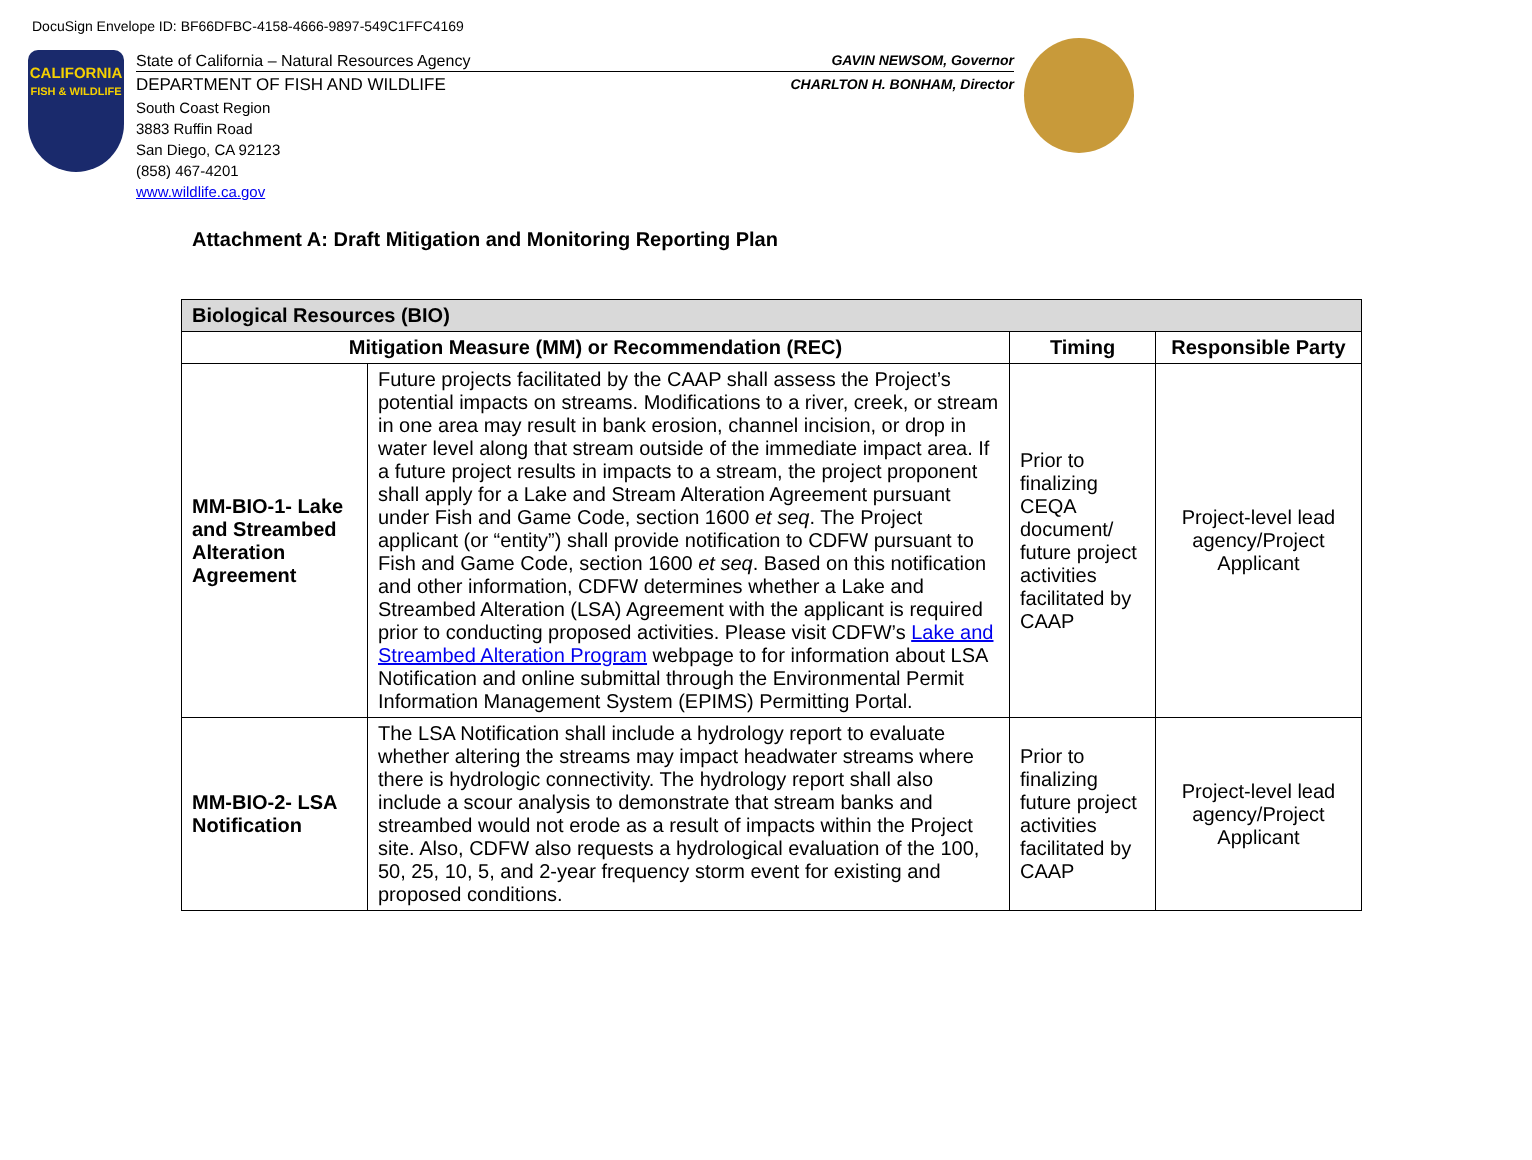DocuSign Envelope ID: BF66DFBC-4158-4666-9897-549C1FFC4169
CALIFORNIA
FISH & WILDLIFE
State of California – Natural Resources Agency GAVIN NEWSOM, Governor
DEPARTMENT OF FISH AND WILDLIFE CHARLTON H. BONHAM, Director
South Coast Region
3883 Ruffin Road
San Diego, CA 92123
(858) 467-4201
www.wildlife.ca.gov
Attachment A: Draft Mitigation and Monitoring Reporting Plan
| Biological Resources (BIO) | | | |
| --- | --- | --- | --- |
| Mitigation Measure (MM) or Recommendation (REC) | | Timing | Responsible Party |
| MM-BIO-1- Lake and Streambed Alteration Agreement | Future projects facilitated by the CAAP shall assess the Project’s potential impacts on streams. Modifications to a river, creek, or stream in one area may result in bank erosion, channel incision, or drop in water level along that stream outside of the immediate impact area. If a future project results in impacts to a stream, the project proponent shall apply for a Lake and Stream Alteration Agreement pursuant under Fish and Game Code, section 1600 et seq . The Project applicant (or “entity”) shall provide notification to CDFW pursuant to Fish and Game Code, section 1600 et seq . Based on this notification and other information, CDFW determines whether a Lake and Streambed Alteration (LSA) Agreement with the applicant is required prior to conducting proposed activities. Please visit CDFW’s Lake and Streambed Alteration Program webpage to for information about LSA Notification and online submittal through the Environmental Permit Information Management System (EPIMS) Permitting Portal. | Prior to finalizing CEQA document/ future project activities facilitated by CAAP | Project-level lead agency/Project Applicant |
| MM-BIO-2- LSA Notification | The LSA Notification shall include a hydrology report to evaluate whether altering the streams may impact headwater streams where there is hydrologic connectivity. The hydrology report shall also include a scour analysis to demonstrate that stream banks and streambed would not erode as a result of impacts within the Project site. Also, CDFW also requests a hydrological evaluation of the 100, 50, 25, 10, 5, and 2-year frequency storm event for existing and proposed conditions. | Prior to finalizing future project activities facilitated by CAAP | Project-level lead agency/Project Applicant |